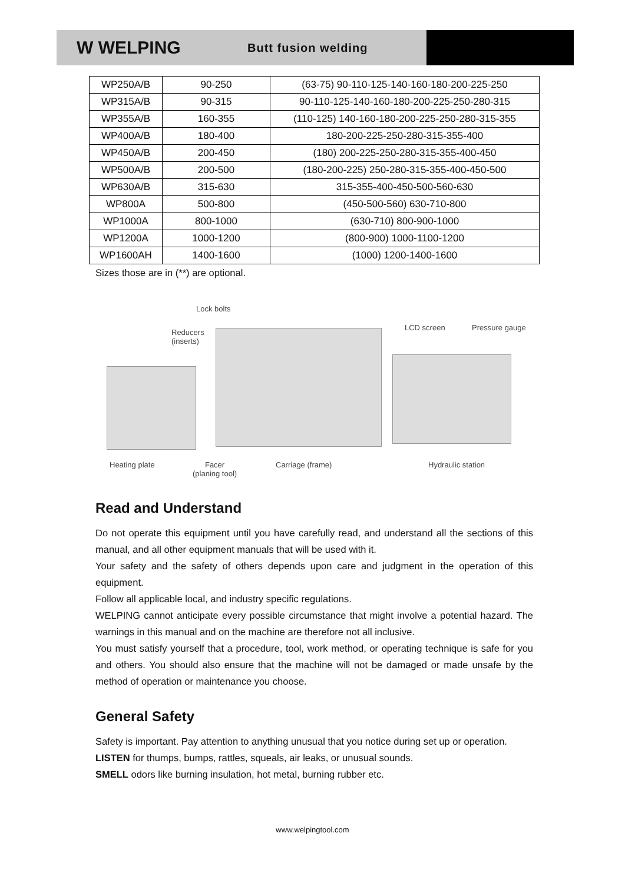W WELPING
Butt fusion welding
| WP250A/B | 90-250 | (63-75) 90-110-125-140-160-180-200-225-250 |
| WP315A/B | 90-315 | 90-110-125-140-160-180-200-225-250-280-315 |
| WP355A/B | 160-355 | (110-125) 140-160-180-200-225-250-280-315-355 |
| WP400A/B | 180-400 | 180-200-225-250-280-315-355-400 |
| WP450A/B | 200-450 | (180) 200-225-250-280-315-355-400-450 |
| WP500A/B | 200-500 | (180-200-225) 250-280-315-355-400-450-500 |
| WP630A/B | 315-630 | 315-355-400-450-500-560-630 |
| WP800A | 500-800 | (450-500-560) 630-710-800 |
| WP1000A | 800-1000 | (630-710) 800-900-1000 |
| WP1200A | 1000-1200 | (800-900) 1000-1100-1200 |
| WP1600AH | 1400-1600 | (1000) 1200-1400-1600 |
Sizes those are in (**) are optional.
Lock bolts
Reducers
(inserts)
LCD screen Pressure gauge
Heating plate Facer
(planing tool)
Carriage (frame) Hydraulic station
Read and Understand
Do not operate this equipment until you have carefully read, and understand all the sections of this manual, and all other equipment manuals that will be used with it.
Your safety and the safety of others depends upon care and judgment in the operation of this equipment.
Follow all applicable local, and industry specific regulations.
WELPING cannot anticipate every possible circumstance that might involve a potential hazard. The warnings in this manual and on the machine are therefore not all inclusive.
You must satisfy yourself that a procedure, tool, work method, or operating technique is safe for you and others. You should also ensure that the machine will not be damaged or made unsafe by the method of operation or maintenance you choose.
General Safety
Safety is important. Pay attention to anything unusual that you notice during set up or operation.
LISTEN for thumps, bumps, rattles, squeals, air leaks, or unusual sounds.
SMELL odors like burning insulation, hot metal, burning rubber etc.
www.welpingtool.com